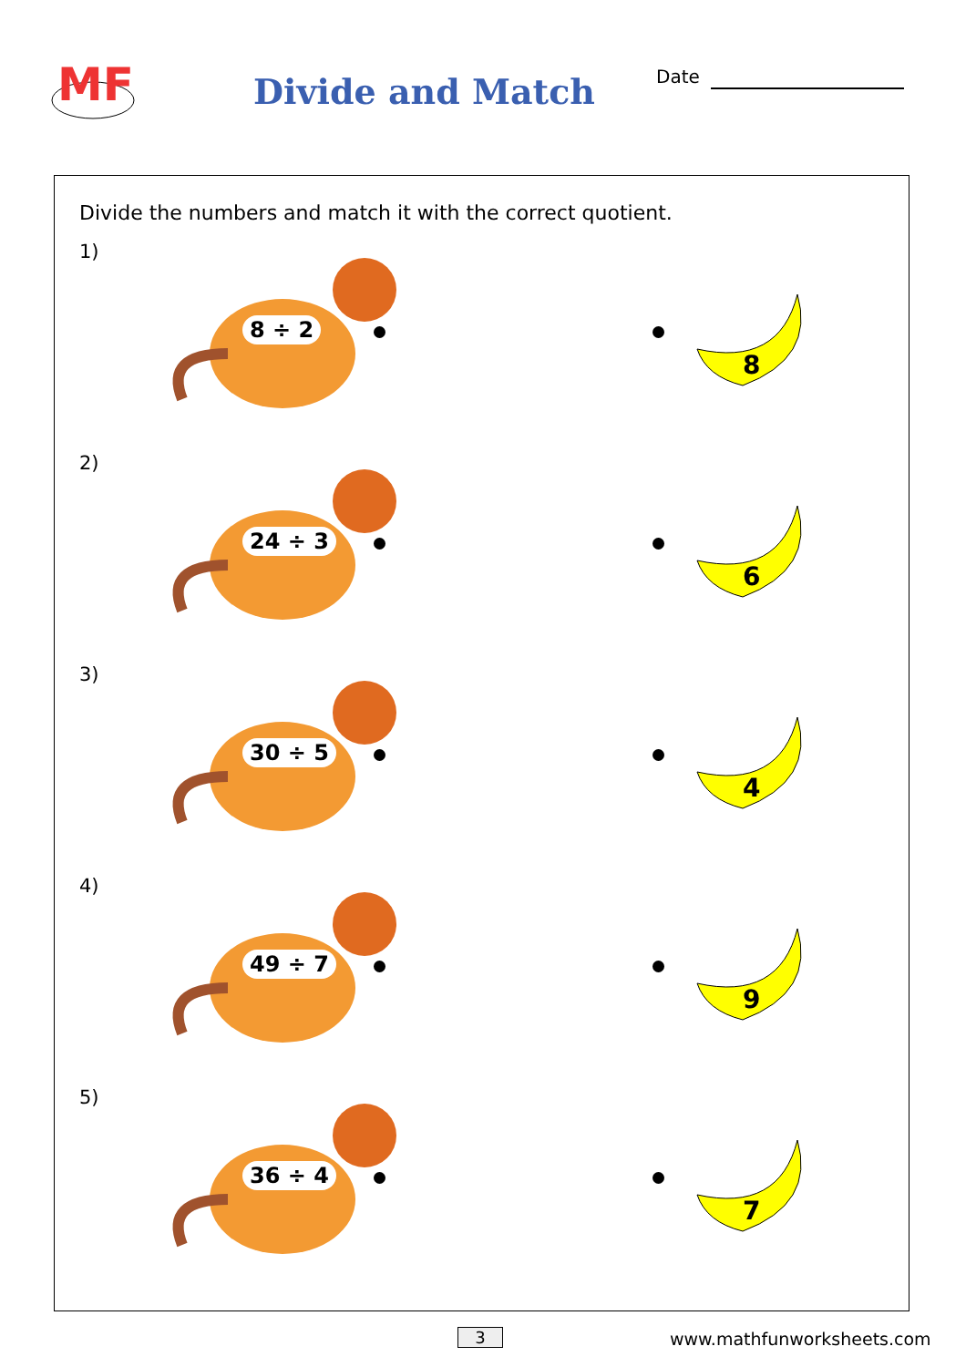MF
Divide and Match Date
Divide the numbers and match it with the correct quotient.
1)
8 ÷ 2
8
2)
24 ÷ 3
6
3)
30 ÷ 5
4
4)
49 ÷ 7
9
5)
36 ÷ 4
7
3 www.mathfunworksheets.com